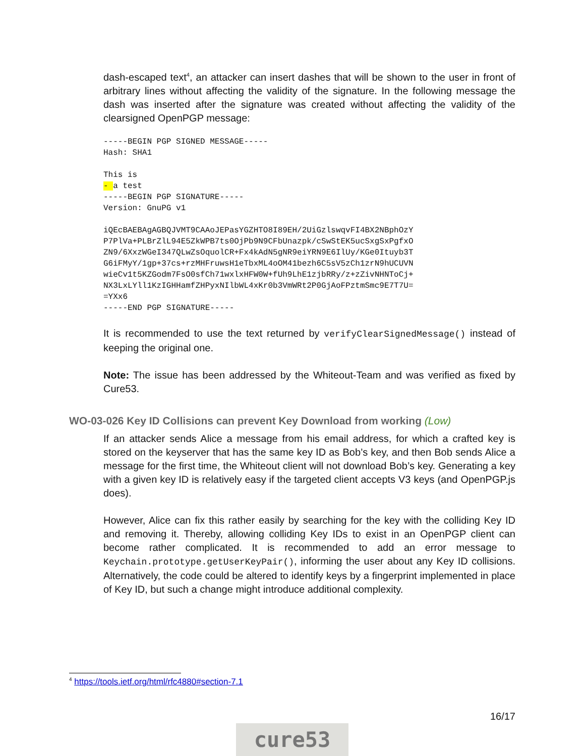dash-escaped text<sup>4</sup>, an attacker can insert dashes that will be shown to the user in front of arbitrary lines without affecting the validity of the signature. In the following message the dash was inserted after the signature was created without affecting the validity of the clearsigned OpenPGP message:
-----BEGIN PGP SIGNED MESSAGE-----
Hash: SHA1

This is
- a test
-----BEGIN PGP SIGNATURE-----
Version: GnuPG v1

iQEcBAEBAgAGBQJVMT9CAAoJEPasYGZHTO8I89EH/2UiGzlswqvFI4BX2NBphOzY
P7PlVa+PLBrZlL94E5ZkWPB7ts0OjPb9N9CFbUnazpk/cSwStEK5ucSxgSxPgfxO
ZN9/6XxzWGeI347QLwZsOquolCR+Fx4kAdN5gNR9eiYRN9E6IlUy/KGe0Ituyb3T
G6iFMyY/1gp+37cs+rzMHFruwsH1eTbxML4oOM41bezh6C5sV5zCh1zrN9hUCUVN
wieCv1t5KZGodm7FsO0sfCh71wxlxHFW0W+fUh9LhE1zjbRRy/z+zZivNHNToCj+
NX3LxLYll1KzIGHHamfZHPyxNIlbWL4xKr0b3VmWRt2P0GjAoFPztmSmc9E7T7U=
=YXx6
-----END PGP SIGNATURE-----
It is recommended to use the text returned by verifyClearSignedMessage() instead of keeping the original one.
Note: The issue has been addressed by the Whiteout-Team and was verified as fixed by Cure53.
WO-03-026 Key ID Collisions can prevent Key Download from working (Low)
If an attacker sends Alice a message from his email address, for which a crafted key is stored on the keyserver that has the same key ID as Bob’s key, and then Bob sends Alice a message for the first time, the Whiteout client will not download Bob’s key. Generating a key with a given key ID is relatively easy if the targeted client accepts V3 keys (and OpenPGP.js does).
However, Alice can fix this rather easily by searching for the key with the colliding Key ID and removing it. Thereby, allowing colliding Key IDs to exist in an OpenPGP client can become rather complicated. It is recommended to add an error message to Keychain.prototype.getUserKeyPair(), informing the user about any Key ID collisions. Alternatively, the code could be altered to identify keys by a fingerprint implemented in place of Key ID, but such a change might introduce additional complexity.
<sup>4</sup> https://tools.ietf.org/html/rfc4880#section-7.1
16/17
cure53